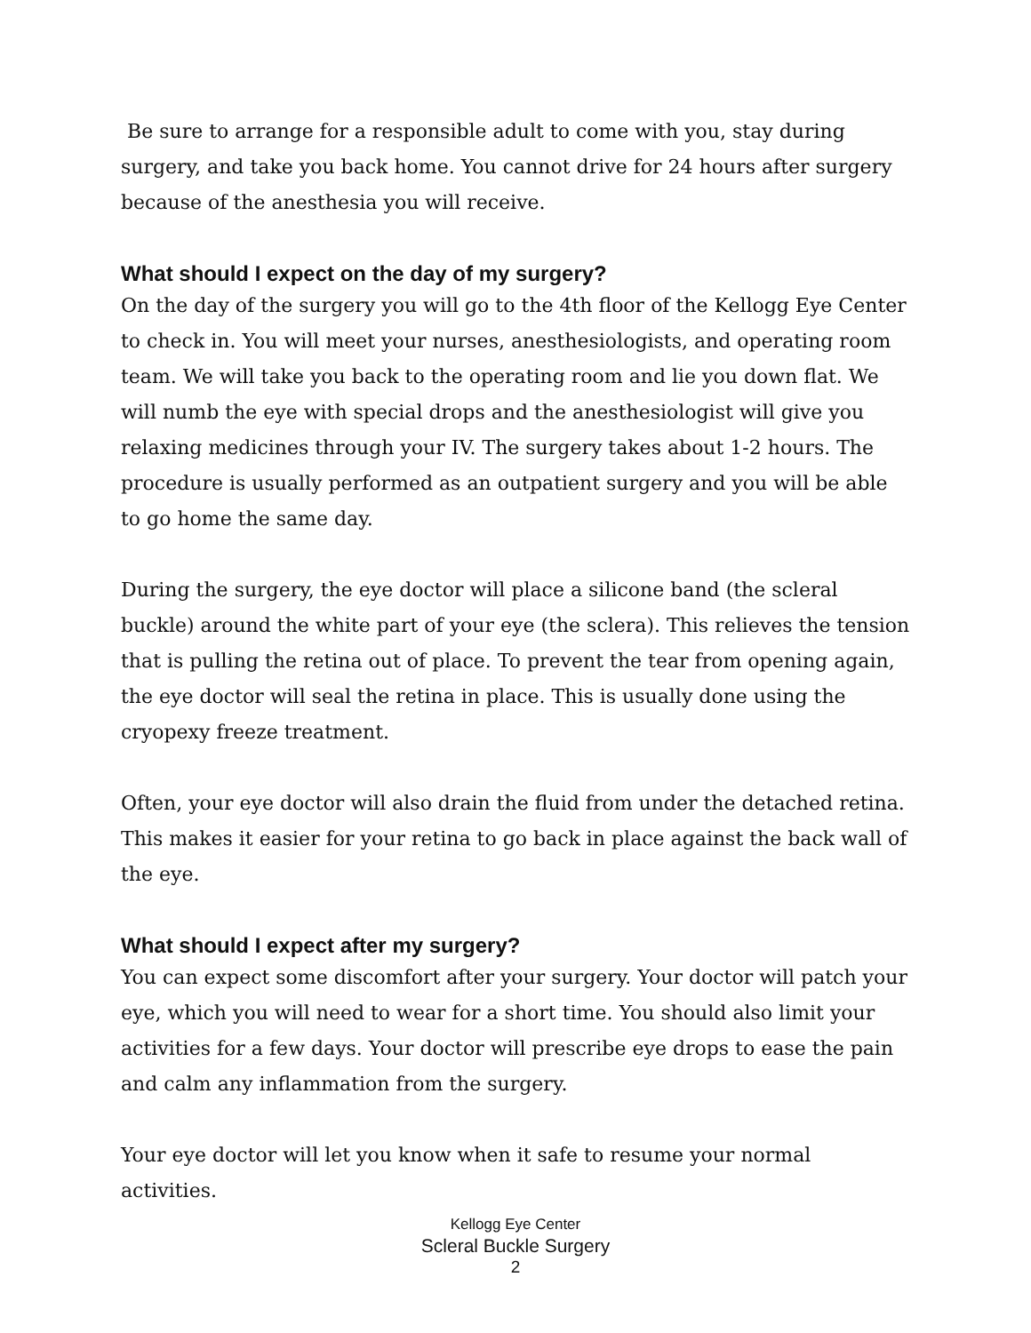Be sure to arrange for a responsible adult to come with you, stay during surgery, and take you back home. You cannot drive for 24 hours after surgery because of the anesthesia you will receive.
What should I expect on the day of my surgery?
On the day of the surgery you will go to the 4th floor of the Kellogg Eye Center to check in. You will meet your nurses, anesthesiologists, and operating room team. We will take you back to the operating room and lie you down flat. We will numb the eye with special drops and the anesthesiologist will give you relaxing medicines through your IV. The surgery takes about 1-2 hours. The procedure is usually performed as an outpatient surgery and you will be able to go home the same day.
During the surgery, the eye doctor will place a silicone band (the scleral buckle) around the white part of your eye (the sclera). This relieves the tension that is pulling the retina out of place. To prevent the tear from opening again, the eye doctor will seal the retina in place. This is usually done using the cryopexy freeze treatment.
Often, your eye doctor will also drain the fluid from under the detached retina. This makes it easier for your retina to go back in place against the back wall of the eye.
What should I expect after my surgery?
You can expect some discomfort after your surgery. Your doctor will patch your eye, which you will need to wear for a short time. You should also limit your activities for a few days. Your doctor will prescribe eye drops to ease the pain and calm any inflammation from the surgery.
Your eye doctor will let you know when it safe to resume your normal activities.
Kellogg Eye Center
Scleral Buckle Surgery
2